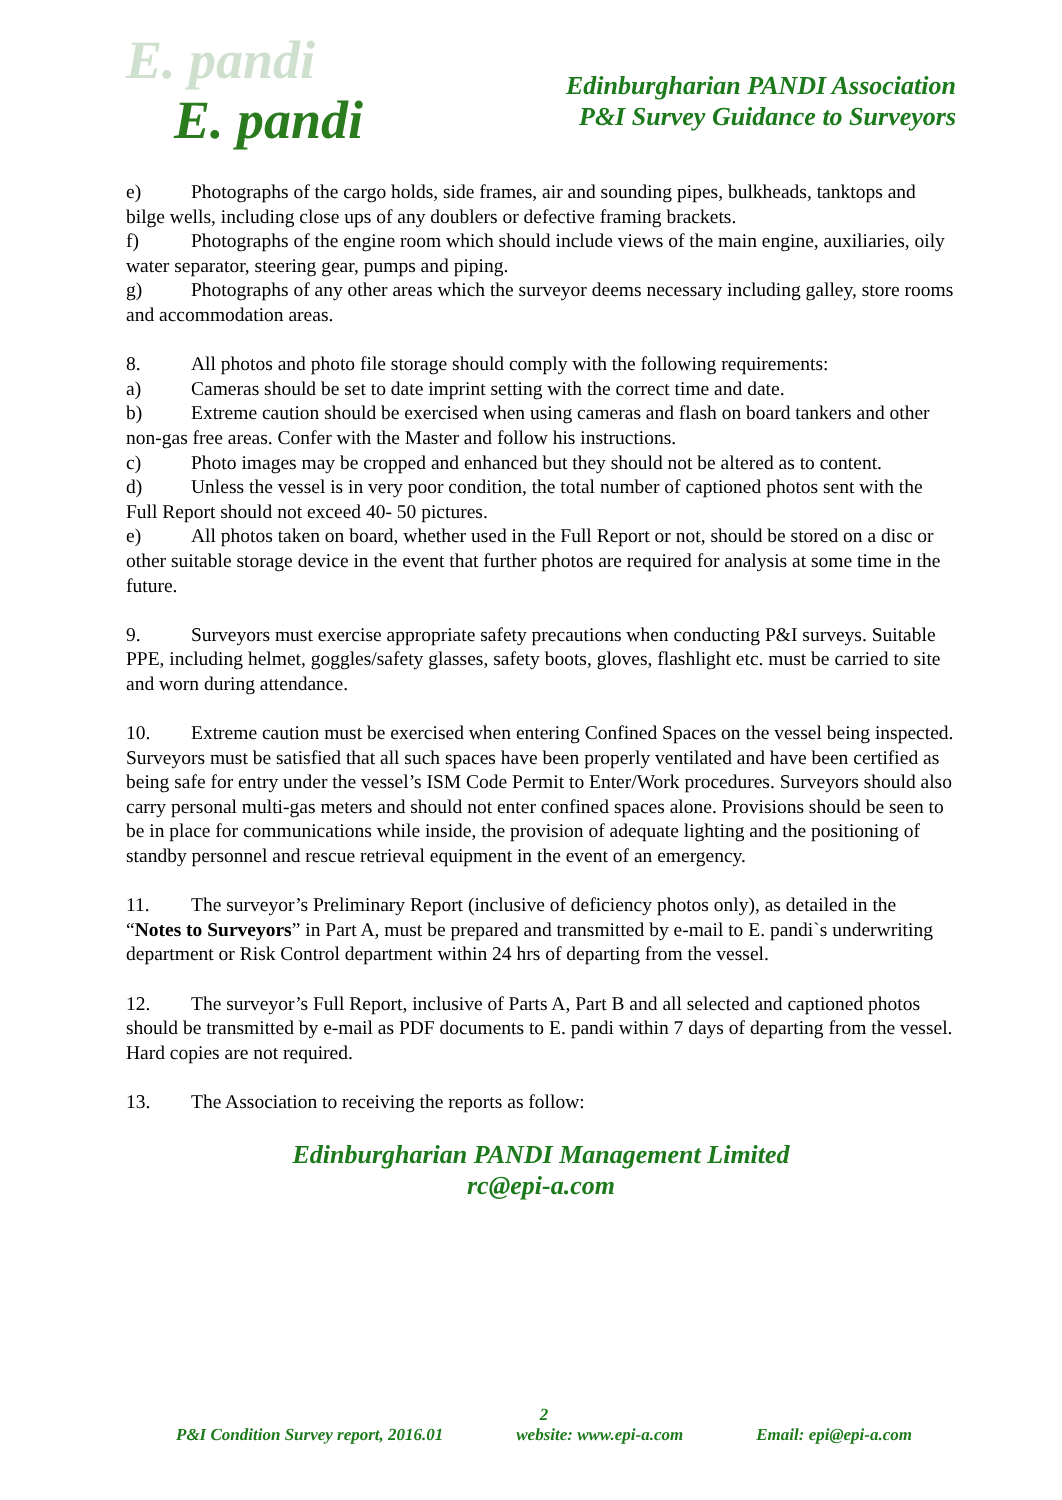E. pandi
E. pandi
Edinburgharian PANDI Association
P&I Survey Guidance to Surveyors
e) Photographs of the cargo holds, side frames, air and sounding pipes, bulkheads, tanktops and bilge wells, including close ups of any doublers or defective framing brackets.
f) Photographs of the engine room which should include views of the main engine, auxiliaries, oily water separator, steering gear, pumps and piping.
g) Photographs of any other areas which the surveyor deems necessary including galley, store rooms and accommodation areas.
8. All photos and photo file storage should comply with the following requirements:
a) Cameras should be set to date imprint setting with the correct time and date.
b) Extreme caution should be exercised when using cameras and flash on board tankers and other non-gas free areas. Confer with the Master and follow his instructions.
c) Photo images may be cropped and enhanced but they should not be altered as to content.
d) Unless the vessel is in very poor condition, the total number of captioned photos sent with the Full Report should not exceed 40- 50 pictures.
e) All photos taken on board, whether used in the Full Report or not, should be stored on a disc or other suitable storage device in the event that further photos are required for analysis at some time in the future.
9. Surveyors must exercise appropriate safety precautions when conducting P&I surveys. Suitable PPE, including helmet, goggles/safety glasses, safety boots, gloves, flashlight etc. must be carried to site and worn during attendance.
10. Extreme caution must be exercised when entering Confined Spaces on the vessel being inspected. Surveyors must be satisfied that all such spaces have been properly ventilated and have been certified as being safe for entry under the vessel’s ISM Code Permit to Enter/Work procedures. Surveyors should also carry personal multi-gas meters and should not enter confined spaces alone. Provisions should be seen to be in place for communications while inside, the provision of adequate lighting and the positioning of standby personnel and rescue retrieval equipment in the event of an emergency.
11. The surveyor’s Preliminary Report (inclusive of deficiency photos only), as detailed in the “Notes to Surveyors” in Part A, must be prepared and transmitted by e-mail to E. pandi`s underwriting department or Risk Control department within 24 hrs of departing from the vessel.
12. The surveyor’s Full Report, inclusive of Parts A, Part B and all selected and captioned photos should be transmitted by e-mail as PDF documents to E. pandi within 7 days of departing from the vessel. Hard copies are not required.
13. The Association to receiving the reports as follow:
Edinburgharian PANDI Management Limited
rc@epi-a.com
2
P&I Condition Survey report, 2016.01 website: www.epi-a.com Email: epi@epi-a.com